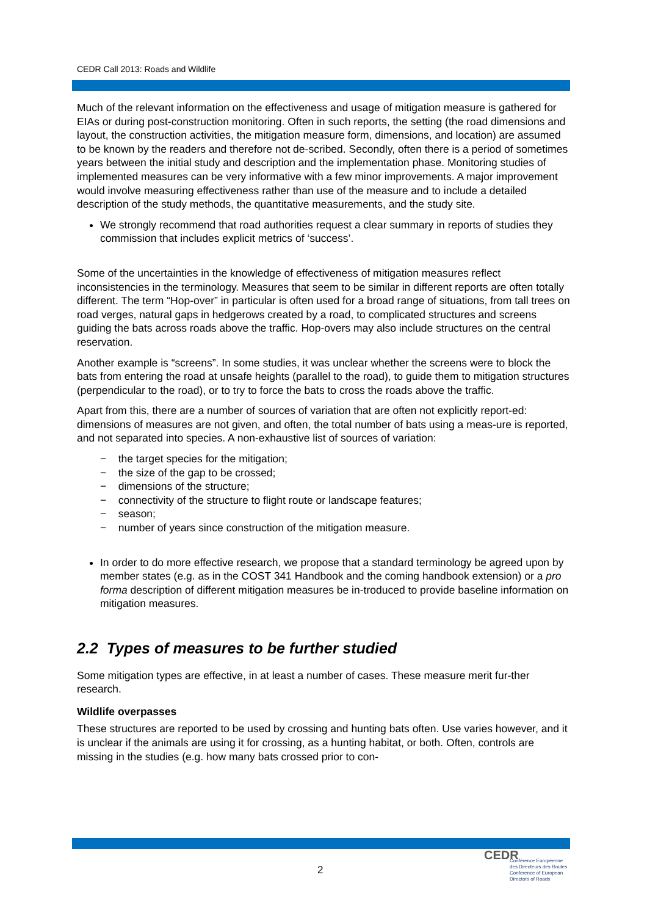CEDR Call 2013: Roads and Wildlife
Much of the relevant information on the effectiveness and usage of mitigation measure is gathered for EIAs or during post-construction monitoring. Often in such reports, the setting (the road dimensions and layout, the construction activities, the mitigation measure form, dimensions, and location) are assumed to be known by the readers and therefore not de-scribed. Secondly, often there is a period of sometimes years between the initial study and description and the implementation phase. Monitoring studies of implemented measures can be very informative with a few minor improvements. A major improvement would involve measuring effectiveness rather than use of the measure and to include a detailed description of the study methods, the quantitative measurements, and the study site.
We strongly recommend that road authorities request a clear summary in reports of studies they commission that includes explicit metrics of ‘success’.
Some of the uncertainties in the knowledge of effectiveness of mitigation measures reflect inconsistencies in the terminology. Measures that seem to be similar in different reports are often totally different. The term “Hop-over” in particular is often used for a broad range of situations, from tall trees on road verges, natural gaps in hedgerows created by a road, to complicated structures and screens guiding the bats across roads above the traffic. Hop-overs may also include structures on the central reservation.
Another example is “screens”. In some studies, it was unclear whether the screens were to block the bats from entering the road at unsafe heights (parallel to the road), to guide them to mitigation structures (perpendicular to the road), or to try to force the bats to cross the roads above the traffic.
Apart from this, there are a number of sources of variation that are often not explicitly report-ed: dimensions of measures are not given, and often, the total number of bats using a meas-ure is reported, and not separated into species. A non-exhaustive list of sources of variation:
− the target species for the mitigation;
− the size of the gap to be crossed;
− dimensions of the structure;
− connectivity of the structure to flight route or landscape features;
− season;
− number of years since construction of the mitigation measure.
In order to do more effective research, we propose that a standard terminology be agreed upon by member states (e.g. as in the COST 341 Handbook and the coming handbook extension) or a pro forma description of different mitigation measures be in-troduced to provide baseline information on mitigation measures.
2.2 Types of measures to be further studied
Some mitigation types are effective, in at least a number of cases. These measure merit fur-ther research.
Wildlife overpasses
These structures are reported to be used by crossing and hunting bats often. Use varies however, and it is unclear if the animals are using it for crossing, as a hunting habitat, or both. Often, controls are missing in the studies (e.g. how many bats crossed prior to con-
2
CEDR
Conférence Européenne
des Directeurs des Routes
Conference of European
Directors of Roads